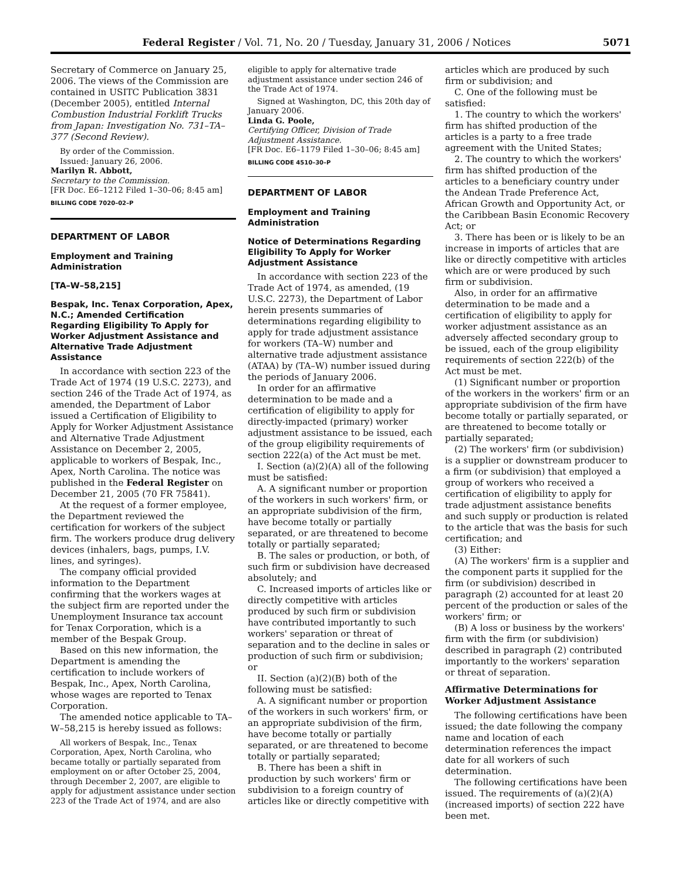Federal Register / Vol. 71, No. 20 / Tuesday, January 31, 2006 / Notices 5071
Secretary of Commerce on January 25, 2006. The views of the Commission are contained in USITC Publication 3831 (December 2005), entitled Internal Combustion Industrial Forklift Trucks from Japan: Investigation No. 731–TA–377 (Second Review).
By order of the Commission.
Issued: January 26, 2006.
Marilyn R. Abbott,
Secretary to the Commission.
[FR Doc. E6–1212 Filed 1–30–06; 8:45 am]
BILLING CODE 7020–02–P
DEPARTMENT OF LABOR
Employment and Training Administration
[TA–W–58,215]
Bespak, Inc. Tenax Corporation, Apex, N.C.; Amended Certification Regarding Eligibility To Apply for Worker Adjustment Assistance and Alternative Trade Adjustment Assistance
In accordance with section 223 of the Trade Act of 1974 (19 U.S.C. 2273), and section 246 of the Trade Act of 1974, as amended, the Department of Labor issued a Certification of Eligibility to Apply for Worker Adjustment Assistance and Alternative Trade Adjustment Assistance on December 2, 2005, applicable to workers of Bespak, Inc., Apex, North Carolina. The notice was published in the Federal Register on December 21, 2005 (70 FR 75841).
At the request of a former employee, the Department reviewed the certification for workers of the subject firm. The workers produce drug delivery devices (inhalers, bags, pumps, I.V. lines, and syringes).
The company official provided information to the Department confirming that the workers wages at the subject firm are reported under the Unemployment Insurance tax account for Tenax Corporation, which is a member of the Bespak Group.
Based on this new information, the Department is amending the certification to include workers of Bespak, Inc., Apex, North Carolina, whose wages are reported to Tenax Corporation.
The amended notice applicable to TA–W–58,215 is hereby issued as follows:
All workers of Bespak, Inc., Tenax Corporation, Apex, North Carolina, who became totally or partially separated from employment on or after October 25, 2004, through December 2, 2007, are eligible to apply for adjustment assistance under section 223 of the Trade Act of 1974, and are also
eligible to apply for alternative trade adjustment assistance under section 246 of the Trade Act of 1974.
Signed at Washington, DC, this 20th day of January 2006.
Linda G. Poole,
Certifying Officer, Division of Trade Adjustment Assistance.
[FR Doc. E6–1179 Filed 1–30–06; 8:45 am]
BILLING CODE 4510–30–P
DEPARTMENT OF LABOR
Employment and Training Administration
Notice of Determinations Regarding Eligibility To Apply for Worker Adjustment Assistance
In accordance with section 223 of the Trade Act of 1974, as amended, (19 U.S.C. 2273), the Department of Labor herein presents summaries of determinations regarding eligibility to apply for trade adjustment assistance for workers (TA–W) number and alternative trade adjustment assistance (ATAA) by (TA–W) number issued during the periods of January 2006.
In order for an affirmative determination to be made and a certification of eligibility to apply for directly-impacted (primary) worker adjustment assistance to be issued, each of the group eligibility requirements of section 222(a) of the Act must be met.
I. Section (a)(2)(A) all of the following must be satisfied:
A. A significant number or proportion of the workers in such workers' firm, or an appropriate subdivision of the firm, have become totally or partially separated, or are threatened to become totally or partially separated;
B. The sales or production, or both, of such firm or subdivision have decreased absolutely; and
C. Increased imports of articles like or directly competitive with articles produced by such firm or subdivision have contributed importantly to such workers' separation or threat of separation and to the decline in sales or production of such firm or subdivision; or
II. Section (a)(2)(B) both of the following must be satisfied:
A. A significant number or proportion of the workers in such workers' firm, or an appropriate subdivision of the firm, have become totally or partially separated, or are threatened to become totally or partially separated;
B. There has been a shift in production by such workers' firm or subdivision to a foreign country of articles like or directly competitive with
articles which are produced by such firm or subdivision; and
C. One of the following must be satisfied:
1. The country to which the workers' firm has shifted production of the articles is a party to a free trade agreement with the United States;
2. The country to which the workers' firm has shifted production of the articles to a beneficiary country under the Andean Trade Preference Act, African Growth and Opportunity Act, or the Caribbean Basin Economic Recovery Act; or
3. There has been or is likely to be an increase in imports of articles that are like or directly competitive with articles which are or were produced by such firm or subdivision.
Also, in order for an affirmative determination to be made and a certification of eligibility to apply for worker adjustment assistance as an adversely affected secondary group to be issued, each of the group eligibility requirements of section 222(b) of the Act must be met.
(1) Significant number or proportion of the workers in the workers' firm or an appropriate subdivision of the firm have become totally or partially separated, or are threatened to become totally or partially separated;
(2) The workers' firm (or subdivision) is a supplier or downstream producer to a firm (or subdivision) that employed a group of workers who received a certification of eligibility to apply for trade adjustment assistance benefits and such supply or production is related to the article that was the basis for such certification; and
(3) Either:
(A) The workers' firm is a supplier and the component parts it supplied for the firm (or subdivision) described in paragraph (2) accounted for at least 20 percent of the production or sales of the workers' firm; or
(B) A loss or business by the workers' firm with the firm (or subdivision) described in paragraph (2) contributed importantly to the workers' separation or threat of separation.
Affirmative Determinations for Worker Adjustment Assistance
The following certifications have been issued; the date following the company name and location of each determination references the impact date for all workers of such determination.
The following certifications have been issued. The requirements of (a)(2)(A) (increased imports) of section 222 have been met.